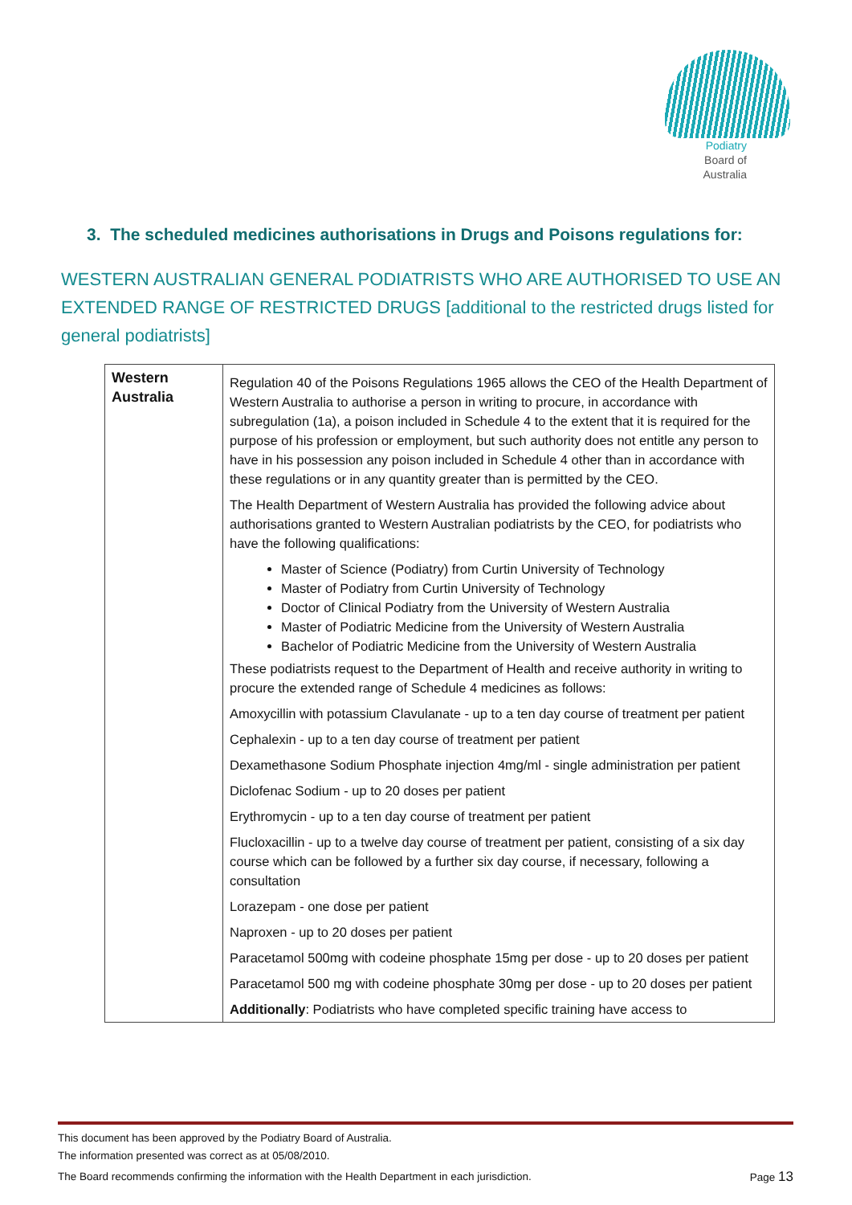Podiatry
Board of
Australia
3. The scheduled medicines authorisations in Drugs and Poisons regulations for:
WESTERN AUSTRALIAN GENERAL PODIATRISTS WHO ARE AUTHORISED TO USE AN EXTENDED RANGE OF RESTRICTED DRUGS [additional to the restricted drugs listed for general podiatrists]
| Western Australia | Regulation 40 of the Poisons Regulations 1965 allows the CEO of the Health Department of Western Australia to authorise a person in writing to procure, in accordance with subregulation (1a), a poison included in Schedule 4 to the extent that it is required for the purpose of his profession or employment, but such authority does not entitle any person to have in his possession any poison included in Schedule 4 other than in accordance with these regulations or in any quantity greater than is permitted by the CEO. The Health Department of Western Australia has provided the following advice about authorisations granted to Western Australian podiatrists by the CEO, for podiatrists who have the following qualifications: Master of Science (Podiatry) from Curtin University of Technology Master of Podiatry from Curtin University of Technology Doctor of Clinical Podiatry from the University of Western Australia Master of Podiatric Medicine from the University of Western Australia Bachelor of Podiatric Medicine from the University of Western Australia These podiatrists request to the Department of Health and receive authority in writing to procure the extended range of Schedule 4 medicines as follows: Amoxycillin with potassium Clavulanate - up to a ten day course of treatment per patient Cephalexin - up to a ten day course of treatment per patient Dexamethasone Sodium Phosphate injection 4mg/ml - single administration per patient Diclofenac Sodium - up to 20 doses per patient Erythromycin - up to a ten day course of treatment per patient Flucloxacillin - up to a twelve day course of treatment per patient, consisting of a six day course which can be followed by a further six day course, if necessary, following a consultation Lorazepam - one dose per patient Naproxen - up to 20 doses per patient Paracetamol 500mg with codeine phosphate 15mg per dose - up to 20 doses per patient Paracetamol 500 mg with codeine phosphate 30mg per dose - up to 20 doses per patient Additionally : Podiatrists who have completed specific training have access to |
This document has been approved by the Podiatry Board of Australia.
The information presented was correct as at 05/08/2010.
The Board recommends confirming the information with the Health Department in each jurisdiction. Page 13